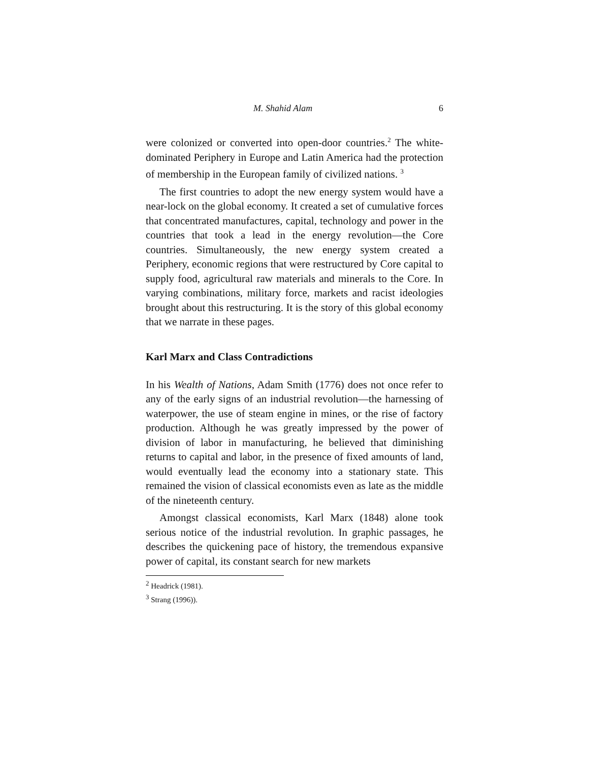M. Shahid Alam 6
were colonized or converted into open-door countries.<sup>2</sup> The white-dominated Periphery in Europe and Latin America had the protection of membership in the European family of civilized nations. <sup>3</sup>
The first countries to adopt the new energy system would have a near-lock on the global economy. It created a set of cumulative forces that concentrated manufactures, capital, technology and power in the countries that took a lead in the energy revolution—the Core countries. Simultaneously, the new energy system created a Periphery, economic regions that were restructured by Core capital to supply food, agricultural raw materials and minerals to the Core. In varying combinations, military force, markets and racist ideologies brought about this restructuring. It is the story of this global economy that we narrate in these pages.
Karl Marx and Class Contradictions
In his Wealth of Nations, Adam Smith (1776) does not once refer to any of the early signs of an industrial revolution—the harnessing of waterpower, the use of steam engine in mines, or the rise of factory production. Although he was greatly impressed by the power of division of labor in manufacturing, he believed that diminishing returns to capital and labor, in the presence of fixed amounts of land, would eventually lead the economy into a stationary state. This remained the vision of classical economists even as late as the middle of the nineteenth century.
Amongst classical economists, Karl Marx (1848) alone took serious notice of the industrial revolution. In graphic passages, he describes the quickening pace of history, the tremendous expansive power of capital, its constant search for new markets
<sup>2</sup> Headrick (1981).
<sup>3</sup> Strang (1996)).